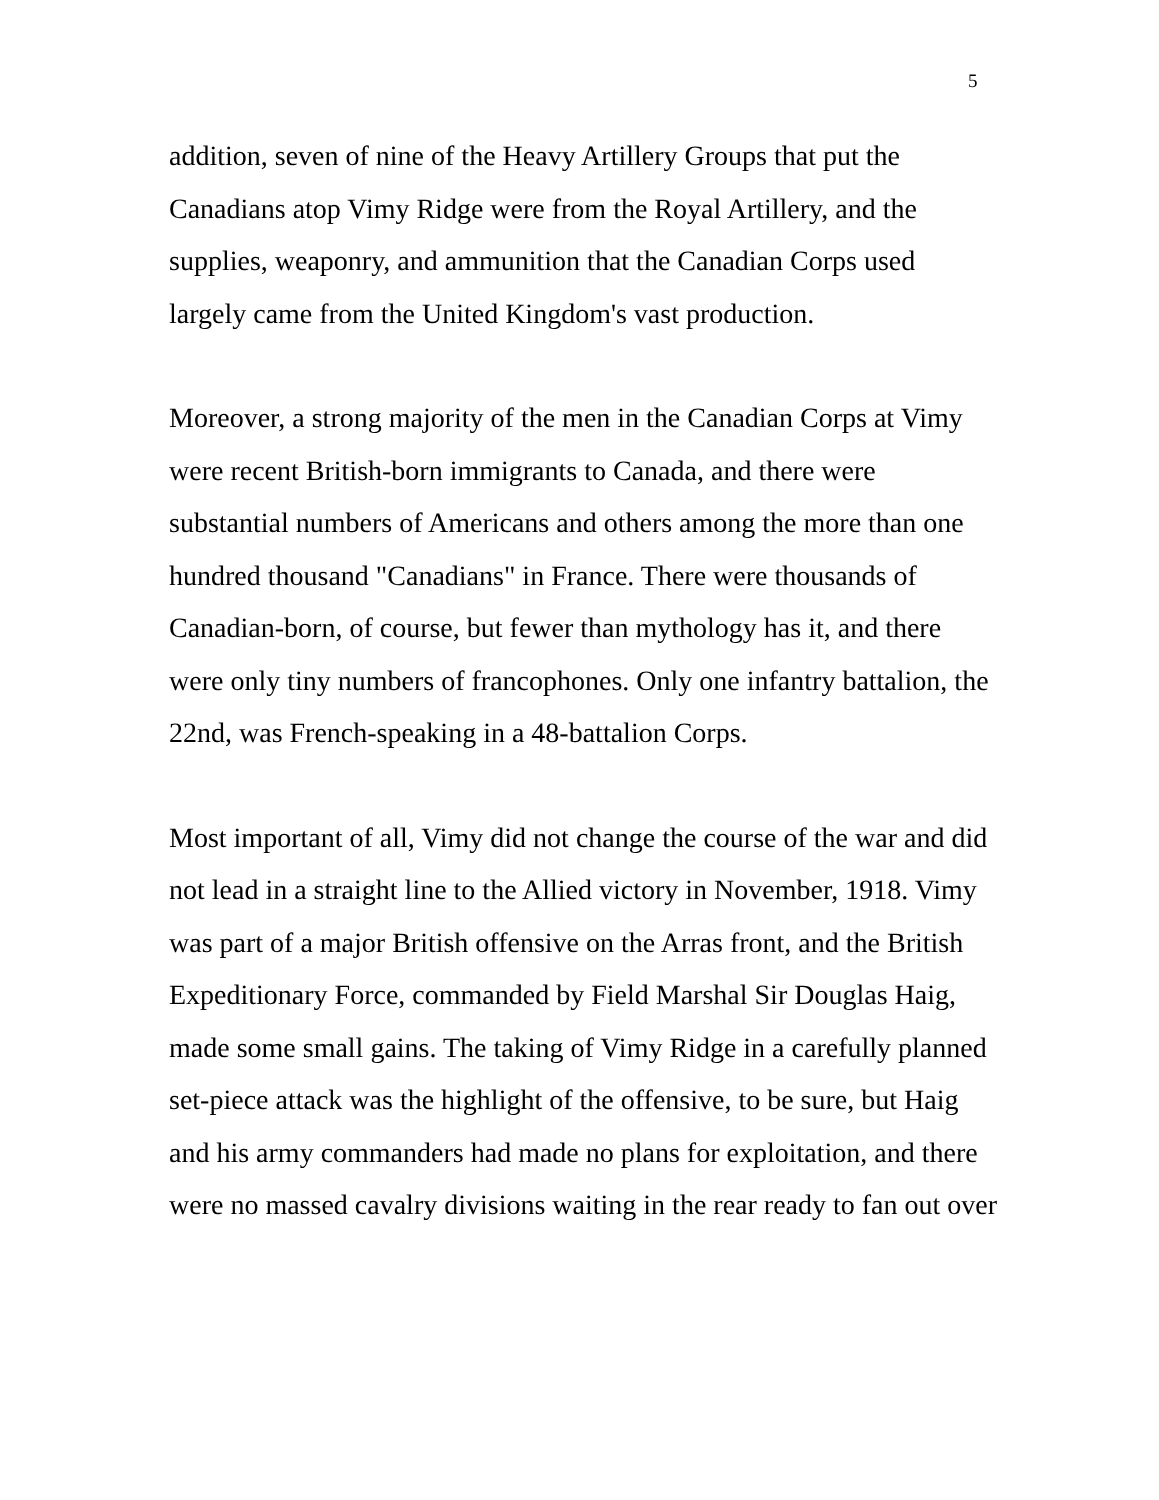5
addition, seven of nine of the Heavy Artillery Groups that put the Canadians atop Vimy Ridge were from the Royal Artillery, and the supplies, weaponry, and ammunition that the Canadian Corps used largely came from the United Kingdom's vast production.
Moreover, a strong majority of the men in the Canadian Corps at Vimy were recent British-born immigrants to Canada, and there were substantial numbers of Americans and others among the more than one hundred thousand "Canadians" in France. There were thousands of Canadian-born, of course, but fewer than mythology has it, and there were only tiny numbers of francophones. Only one infantry battalion, the 22nd, was French-speaking in a 48-battalion Corps.
Most important of all, Vimy did not change the course of the war and did not lead in a straight line to the Allied victory in November, 1918. Vimy was part of a major British offensive on the Arras front, and the British Expeditionary Force, commanded by Field Marshal Sir Douglas Haig, made some small gains. The taking of Vimy Ridge in a carefully planned set-piece attack was the highlight of the offensive, to be sure, but Haig and his army commanders had made no plans for exploitation, and there were no massed cavalry divisions waiting in the rear ready to fan out over